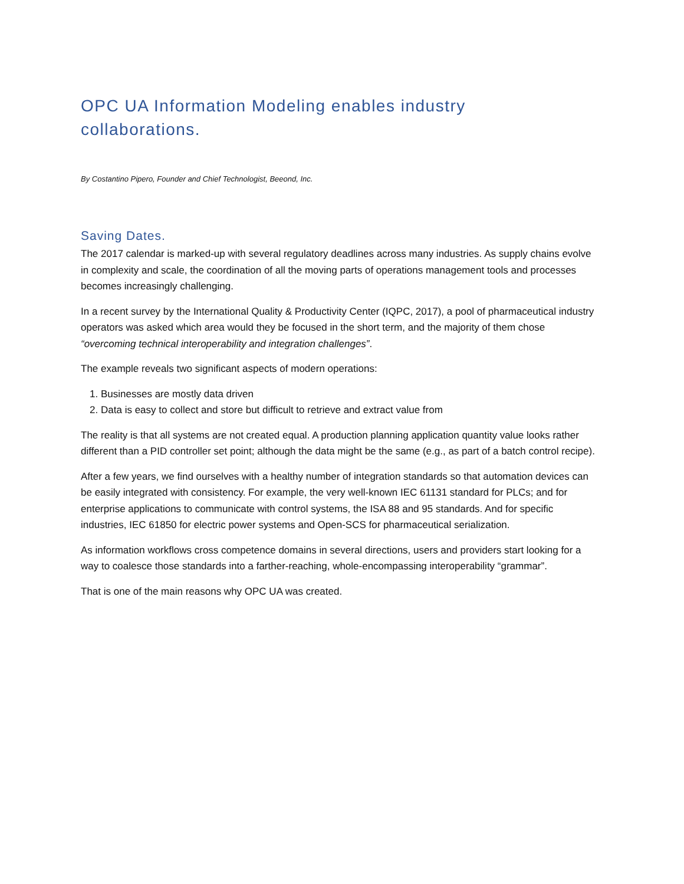OPC UA Information Modeling enables industry collaborations.
By Costantino Pipero, Founder and Chief Technologist, Beeond, Inc.
Saving Dates.
The 2017 calendar is marked-up with several regulatory deadlines across many industries. As supply chains evolve in complexity and scale, the coordination of all the moving parts of operations management tools and processes becomes increasingly challenging.
In a recent survey by the International Quality & Productivity Center (IQPC, 2017), a pool of pharmaceutical industry operators was asked which area would they be focused in the short term, and the majority of them chose “overcoming technical interoperability and integration challenges”.
The example reveals two significant aspects of modern operations:
1. Businesses are mostly data driven
2. Data is easy to collect and store but difficult to retrieve and extract value from
The reality is that all systems are not created equal. A production planning application quantity value looks rather different than a PID controller set point; although the data might be the same (e.g., as part of a batch control recipe).
After a few years, we find ourselves with a healthy number of integration standards so that automation devices can be easily integrated with consistency. For example, the very well-known IEC 61131 standard for PLCs; and for enterprise applications to communicate with control systems, the ISA 88 and 95 standards. And for specific industries, IEC 61850 for electric power systems and Open-SCS for pharmaceutical serialization.
As information workflows cross competence domains in several directions, users and providers start looking for a way to coalesce those standards into a farther-reaching, whole-encompassing interoperability “grammar”.
That is one of the main reasons why OPC UA was created.